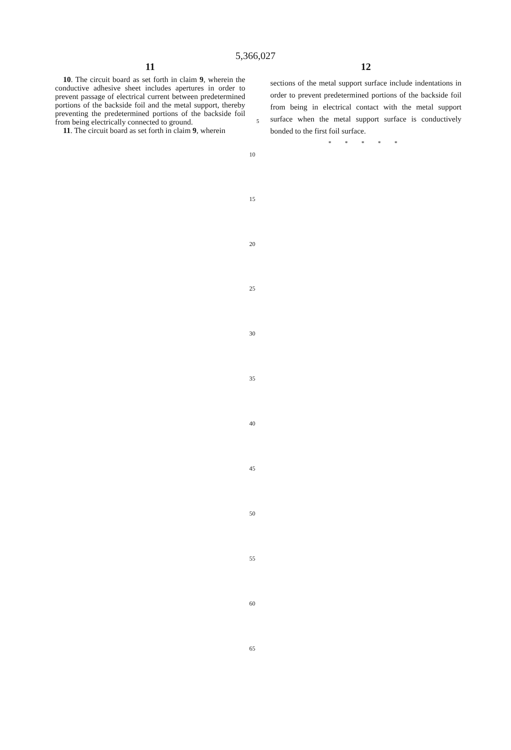5,366,027
11 12
10. The circuit board as set forth in claim 9, wherein the conductive adhesive sheet includes apertures in order to prevent passage of electrical current between predetermined portions of the backside foil and the metal support, thereby preventing the predetermined portions of the backside foil from being electrically connected to ground.
11. The circuit board as set forth in claim 9, wherein
5
sections of the metal support surface include indentations in order to prevent predetermined portions of the backside foil from being in electrical contact with the metal support surface when the metal support surface is conductively bonded to the first foil surface.
* * * * *
10
15
20
25
30
35
40
45
50
55
60
65